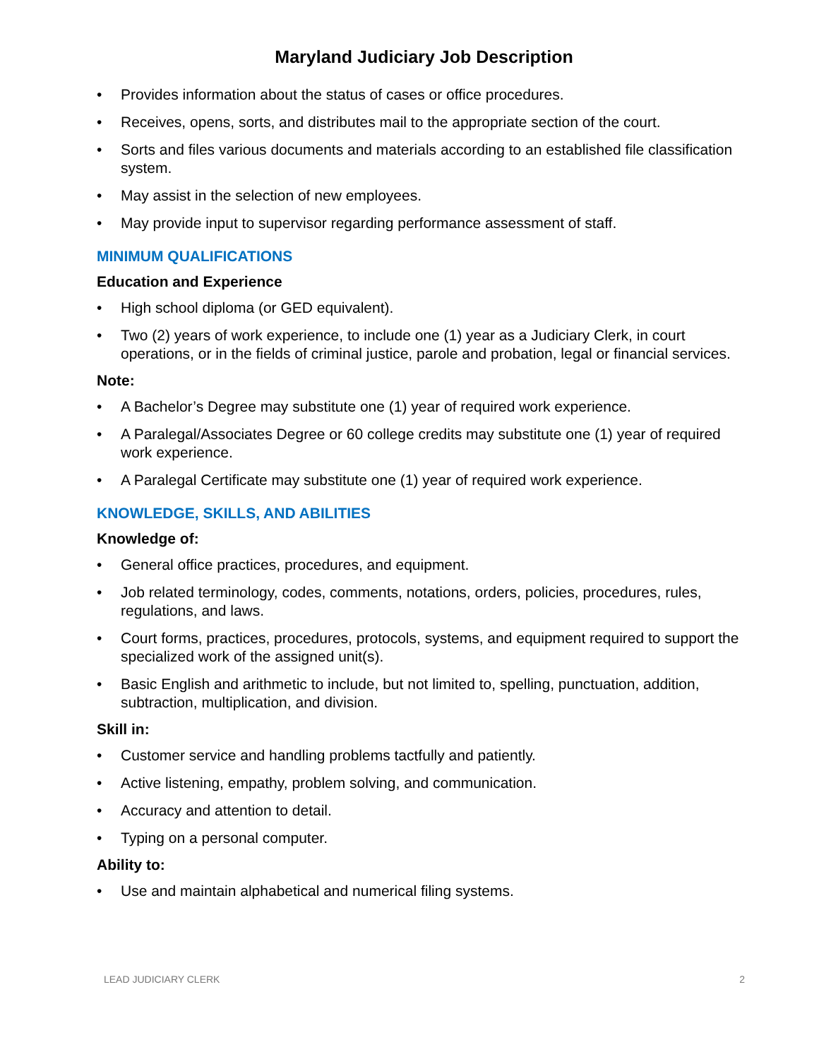Maryland Judiciary Job Description
• Provides information about the status of cases or office procedures.
• Receives, opens, sorts, and distributes mail to the appropriate section of the court.
• Sorts and files various documents and materials according to an established file classification system.
• May assist in the selection of new employees.
• May provide input to supervisor regarding performance assessment of staff.
MINIMUM QUALIFICATIONS
Education and Experience
• High school diploma (or GED equivalent).
• Two (2) years of work experience, to include one (1) year as a Judiciary Clerk, in court operations, or in the fields of criminal justice, parole and probation, legal or financial services.
Note:
• A Bachelor’s Degree may substitute one (1) year of required work experience.
• A Paralegal/Associates Degree or 60 college credits may substitute one (1) year of required work experience.
• A Paralegal Certificate may substitute one (1) year of required work experience.
KNOWLEDGE, SKILLS, AND ABILITIES
Knowledge of:
• General office practices, procedures, and equipment.
• Job related terminology, codes, comments, notations, orders, policies, procedures, rules, regulations, and laws.
• Court forms, practices, procedures, protocols, systems, and equipment required to support the specialized work of the assigned unit(s).
• Basic English and arithmetic to include, but not limited to, spelling, punctuation, addition, subtraction, multiplication, and division.
Skill in:
• Customer service and handling problems tactfully and patiently.
• Active listening, empathy, problem solving, and communication.
• Accuracy and attention to detail.
• Typing on a personal computer.
Ability to:
• Use and maintain alphabetical and numerical filing systems.
LEAD JUDICIARY CLERK 2